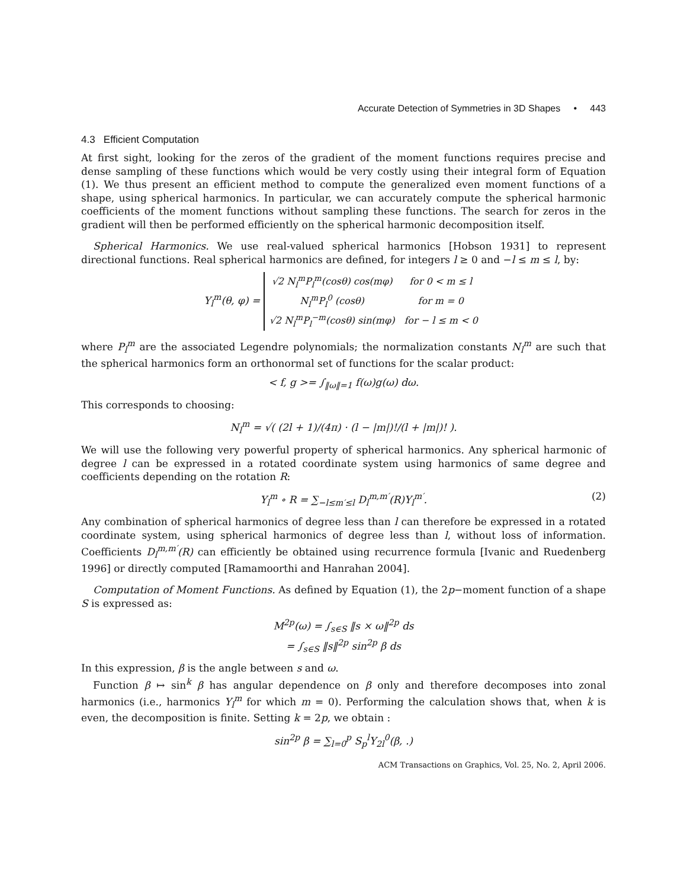Accurate Detection of Symmetries in 3D Shapes • 443
4.3 Efficient Computation
At first sight, looking for the zeros of the gradient of the moment functions requires precise and dense sampling of these functions which would be very costly using their integral form of Equation (1). We thus present an efficient method to compute the generalized even moment functions of a shape, using spherical harmonics. In particular, we can accurately compute the spherical harmonic coefficients of the moment functions without sampling these functions. The search for zeros in the gradient will then be performed efficiently on the spherical harmonic decomposition itself.
Spherical Harmonics. We use real-valued spherical harmonics [Hobson 1931] to represent directional functions. Real spherical harmonics are defined, for integers l ≥ 0 and −l ≤ m ≤ l, by:
Y<sub>l</sub><sup>m</sup>(θ, φ) =
| √2 N<sub>l</sub><sup>m</sup>P<sub>l</sub><sup>m</sup>(cosθ) cos(mφ) | for 0 < m ≤ l |
| N<sub>l</sub><sup>m</sup>P<sub>l</sub><sup>0</sup> (cosθ) | for m = 0 |
| √2 N<sub>l</sub><sup>m</sup>P<sub>l</sub><sup>−m</sup>(cosθ) sin(mφ) | for − l ≤ m < 0 |
where P<sub>l</sub><sup>m</sup> are the associated Legendre polynomials; the normalization constants N<sub>l</sub><sup>m</sup> are such that the spherical harmonics form an orthonormal set of functions for the scalar product:
< f, g >= ∫<sub>‖ω‖=1</sub> f(ω)g(ω) dω.
This corresponds to choosing:
N<sub>l</sub><sup>m</sup> = √( (2l + 1)/(4π) · (l − |m|)!/(l + |m|)! ).
We will use the following very powerful property of spherical harmonics. Any spherical harmonic of degree l can be expressed in a rotated coordinate system using harmonics of same degree and coefficients depending on the rotation R:
Y<sub>l</sub><sup>m</sup> ∘ R = ∑<sub>−l≤m′≤l</sub> D<sub>l</sub><sup>m,m′</sup>(R)Y<sub>l</sub><sup>m′</sup>. (2)
Any combination of spherical harmonics of degree less than l can therefore be expressed in a rotated coordinate system, using spherical harmonics of degree less than l, without loss of information. Coefficients D<sub>l</sub><sup>m,m′</sup>(R) can efficiently be obtained using recurrence formula [Ivanic and Ruedenberg 1996] or directly computed [Ramamoorthi and Hanrahan 2004].
Computation of Moment Functions. As defined by Equation (1), the 2p−moment function of a shape S is expressed as:
M<sup>2p</sup>(ω) = ∫<sub>s∈S</sub> ‖s × ω‖<sup>2p</sup> ds
= ∫<sub>s∈S</sub> ‖s‖<sup>2p</sup> sin<sup>2p</sup> β ds
In this expression, β is the angle between s and ω.
Function β ↦ sin<sup>k</sup> β has angular dependence on β only and therefore decomposes into zonal harmonics (i.e., harmonics Y<sub>l</sub><sup>m</sup> for which m = 0). Performing the calculation shows that, when k is even, the decomposition is finite. Setting k = 2p, we obtain :
sin<sup>2p</sup> β = ∑<sub>l=0</sub><sup>p</sup> S<sub>p</sub><sup>l</sup>Y<sub>2l</sub><sup>0</sup>(β, .)
ACM Transactions on Graphics, Vol. 25, No. 2, April 2006.